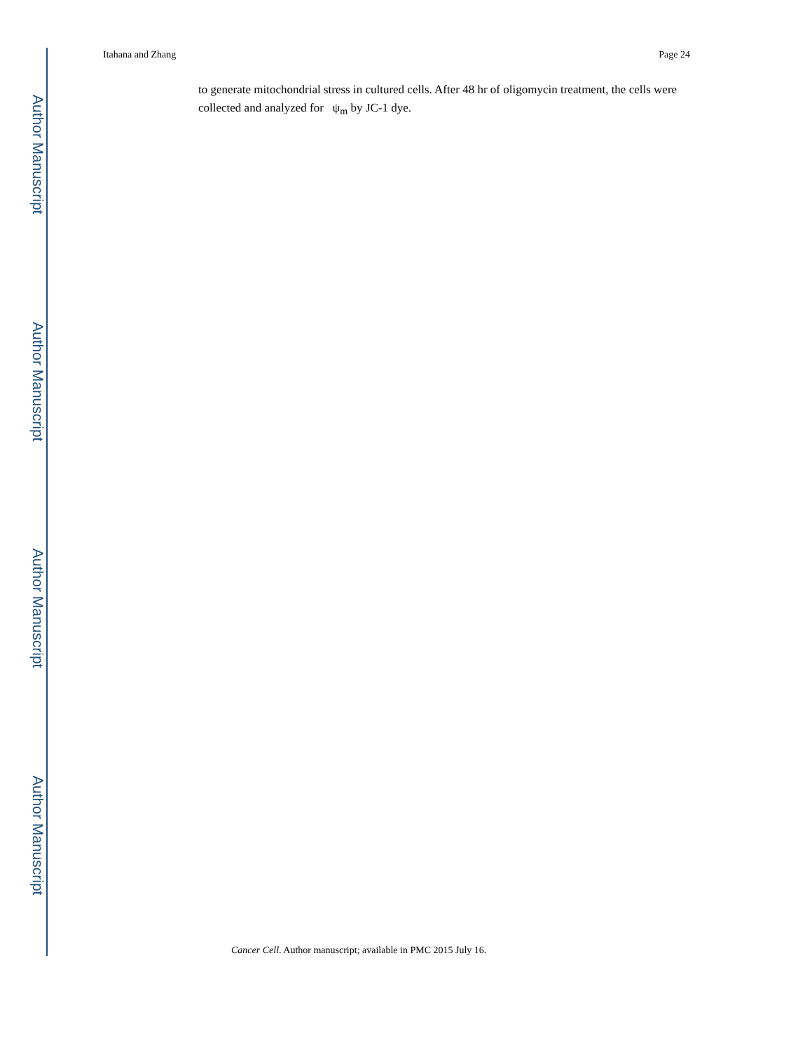Author Manuscript
Author Manuscript
Author Manuscript
Author Manuscript
Itahana and Zhang Page 24
to generate mitochondrial stress in cultured cells. After 48 hr of oligomycin treatment, the cells were collected and analyzed for ψ<sub>m</sub> by JC-1 dye.
Cancer Cell. Author manuscript; available in PMC 2015 July 16.